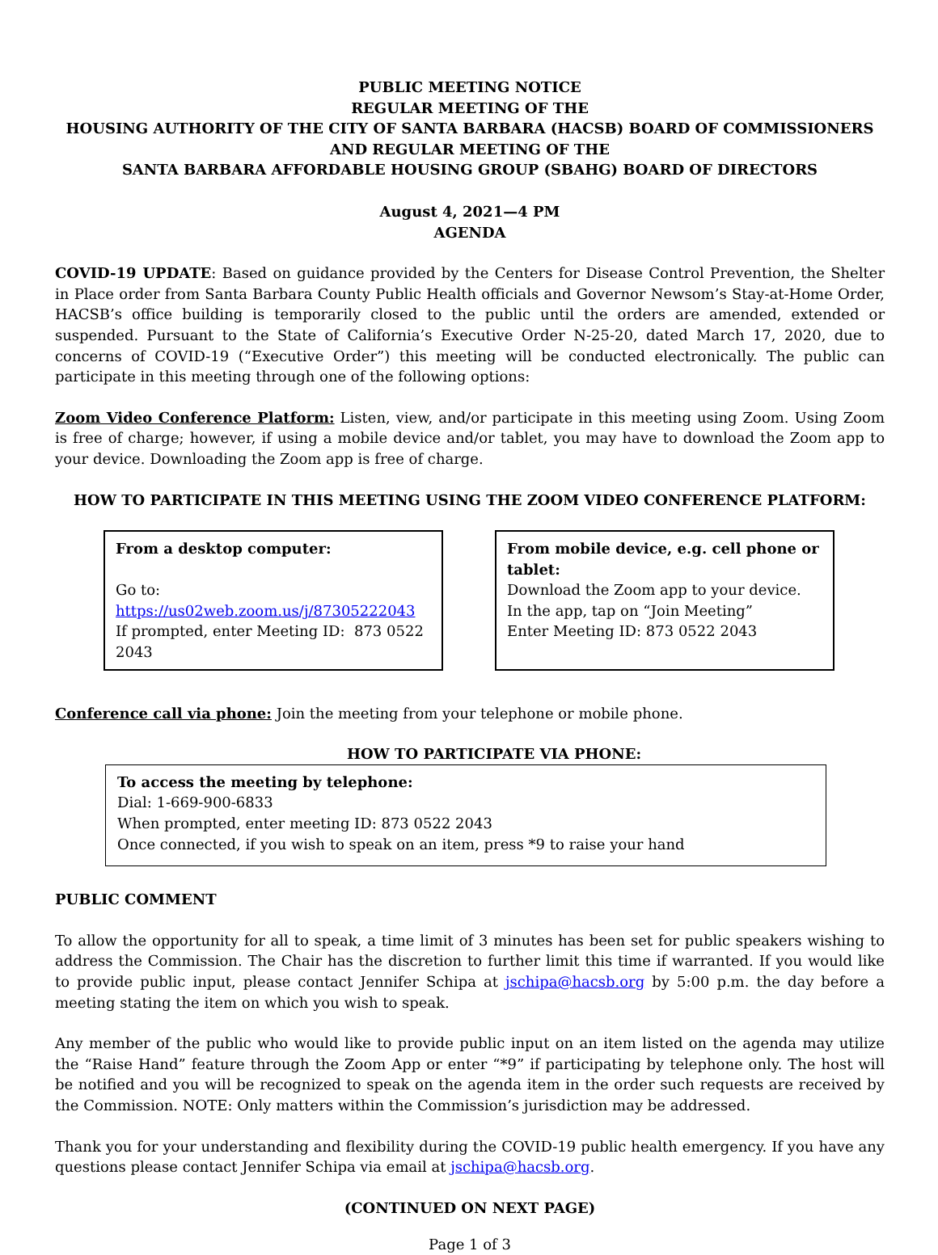PUBLIC MEETING NOTICE
REGULAR MEETING OF THE
HOUSING AUTHORITY OF THE CITY OF SANTA BARBARA (HACSB) BOARD OF COMMISSIONERS
AND REGULAR MEETING OF THE
SANTA BARBARA AFFORDABLE HOUSING GROUP (SBAHG) BOARD OF DIRECTORS
August 4, 2021—4 PM
AGENDA
COVID-19 UPDATE: Based on guidance provided by the Centers for Disease Control Prevention, the Shelter in Place order from Santa Barbara County Public Health officials and Governor Newsom’s Stay-at-Home Order, HACSB’s office building is temporarily closed to the public until the orders are amended, extended or suspended. Pursuant to the State of California’s Executive Order N-25-20, dated March 17, 2020, due to concerns of COVID-19 (“Executive Order”) this meeting will be conducted electronically. The public can participate in this meeting through one of the following options:
Zoom Video Conference Platform: Listen, view, and/or participate in this meeting using Zoom. Using Zoom is free of charge; however, if using a mobile device and/or tablet, you may have to download the Zoom app to your device. Downloading the Zoom app is free of charge.
HOW TO PARTICIPATE IN THIS MEETING USING THE ZOOM VIDEO CONFERENCE PLATFORM:
From a desktop computer:
Go to: https://us02web.zoom.us/j/87305222043
If prompted, enter Meeting ID: 873 0522 2043
From mobile device, e.g. cell phone or tablet:
Download the Zoom app to your device.
In the app, tap on “Join Meeting”
Enter Meeting ID: 873 0522 2043
Conference call via phone: Join the meeting from your telephone or mobile phone.
HOW TO PARTICIPATE VIA PHONE:
To access the meeting by telephone:
Dial: 1-669-900-6833
When prompted, enter meeting ID: 873 0522 2043
Once connected, if you wish to speak on an item, press *9 to raise your hand
PUBLIC COMMENT
To allow the opportunity for all to speak, a time limit of 3 minutes has been set for public speakers wishing to address the Commission. The Chair has the discretion to further limit this time if warranted. If you would like to provide public input, please contact Jennifer Schipa at jschipa@hacsb.org by 5:00 p.m. the day before a meeting stating the item on which you wish to speak.
Any member of the public who would like to provide public input on an item listed on the agenda may utilize the “Raise Hand” feature through the Zoom App or enter “*9” if participating by telephone only. The host will be notified and you will be recognized to speak on the agenda item in the order such requests are received by the Commission. NOTE: Only matters within the Commission’s jurisdiction may be addressed.
Thank you for your understanding and flexibility during the COVID-19 public health emergency. If you have any questions please contact Jennifer Schipa via email at jschipa@hacsb.org.
(CONTINUED ON NEXT PAGE)
Page 1 of 3